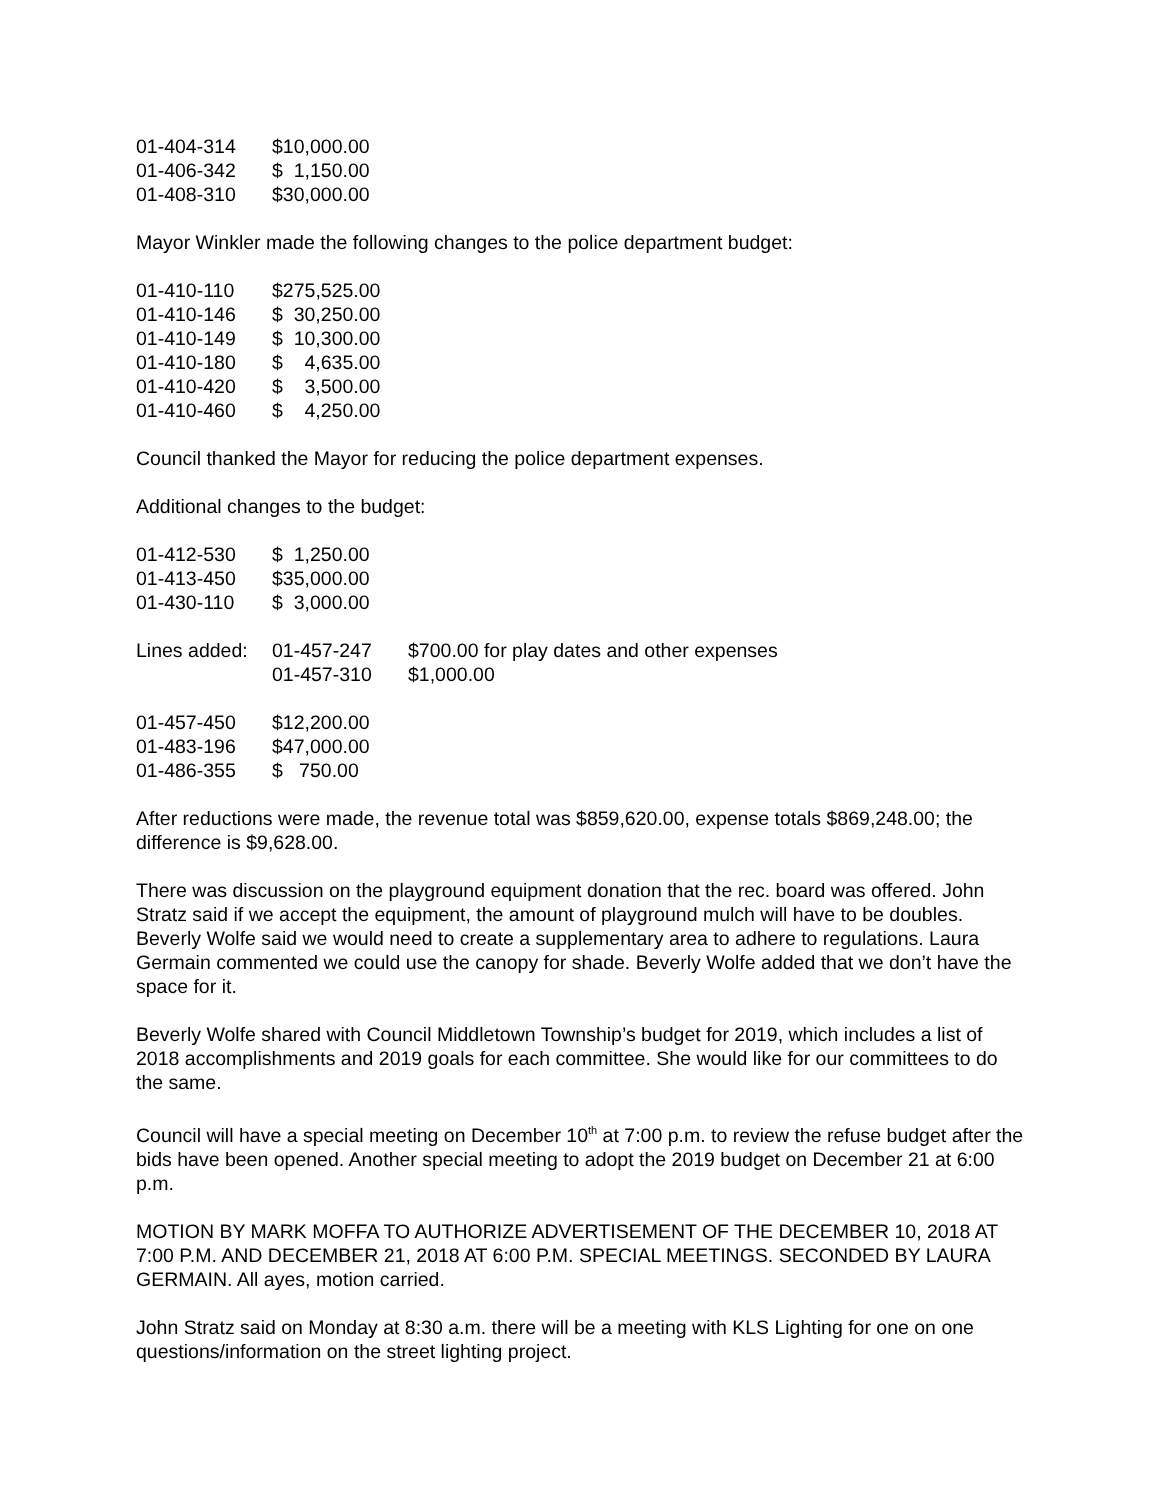| 01-404-314 | $10,000.00 |
| 01-406-342 | $ 1,150.00 |
| 01-408-310 | $30,000.00 |
Mayor Winkler made the following changes to the police department budget:
| 01-410-110 | $275,525.00 |
| 01-410-146 | $ 30,250.00 |
| 01-410-149 | $ 10,300.00 |
| 01-410-180 | $ 4,635.00 |
| 01-410-420 | $ 3,500.00 |
| 01-410-460 | $ 4,250.00 |
Council thanked the Mayor for reducing the police department expenses.
Additional changes to the budget:
| 01-412-530 | $ 1,250.00 |
| 01-413-450 | $35,000.00 |
| 01-430-110 | $ 3,000.00 |
| Lines added: | 01-457-247 | $700.00 for play dates and other expenses |
| | 01-457-310 | $1,000.00 |
| 01-457-450 | $12,200.00 |
| 01-483-196 | $47,000.00 |
| 01-486-355 | $ 750.00 |
After reductions were made, the revenue total was $859,620.00, expense totals $869,248.00; the difference is $9,628.00.
There was discussion on the playground equipment donation that the rec. board was offered. John Stratz said if we accept the equipment, the amount of playground mulch will have to be doubles. Beverly Wolfe said we would need to create a supplementary area to adhere to regulations. Laura Germain commented we could use the canopy for shade. Beverly Wolfe added that we don’t have the space for it.
Beverly Wolfe shared with Council Middletown Township’s budget for 2019, which includes a list of 2018 accomplishments and 2019 goals for each committee. She would like for our committees to do the same.
Council will have a special meeting on December 10<sup>th</sup> at 7:00 p.m. to review the refuse budget after the bids have been opened. Another special meeting to adopt the 2019 budget on December 21 at 6:00 p.m.
MOTION BY MARK MOFFA TO AUTHORIZE ADVERTISEMENT OF THE DECEMBER 10, 2018 AT 7:00 P.M. AND DECEMBER 21, 2018 AT 6:00 P.M. SPECIAL MEETINGS. SECONDED BY LAURA GERMAIN. All ayes, motion carried.
John Stratz said on Monday at 8:30 a.m. there will be a meeting with KLS Lighting for one on one questions/information on the street lighting project.